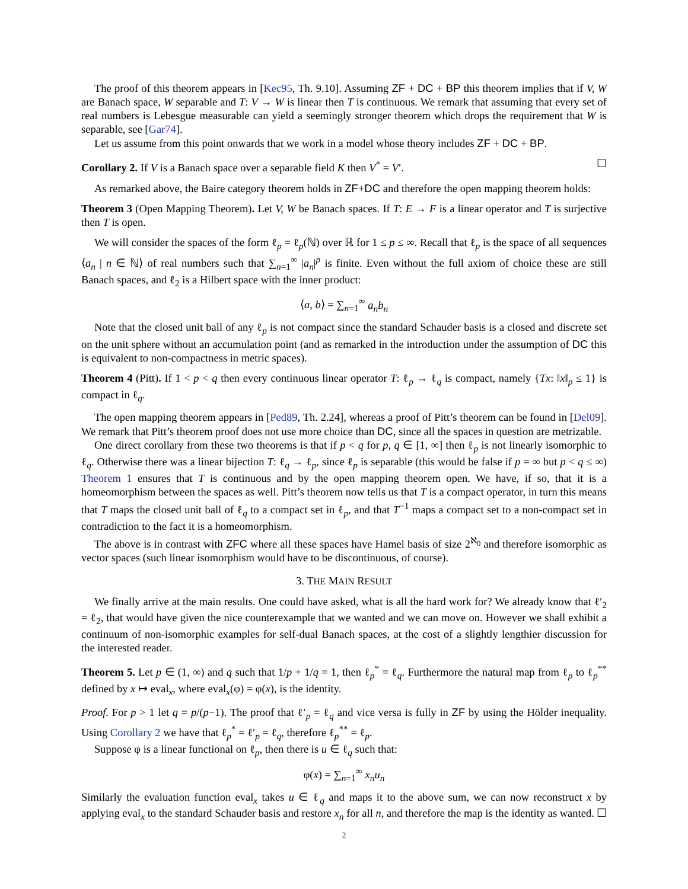The proof of this theorem appears in [Kec95, Th. 9.10]. Assuming ZF + DC + BP this theorem implies that if V, W are Banach space, W separable and T: V → W is linear then T is continuous. We remark that assuming that every set of real numbers is Lebesgue measurable can yield a seemingly stronger theorem which drops the requirement that W is separable, see [Gar74].
Let us assume from this point onwards that we work in a model whose theory includes ZF + DC + BP.
Corollary 2. If V is a Banach space over a separable field K then V<sup>*</sup> = V′. ☐
As remarked above, the Baire category theorem holds in ZF+DC and therefore the open mapping theorem holds:
Theorem 3 (Open Mapping Theorem). Let V, W be Banach spaces. If T: E → F is a linear operator and T is surjective then T is open.
We will consider the spaces of the form ℓ<sub>p</sub> = ℓ<sub>p</sub>(ℕ) over ℝ for 1 ≤ p ≤ ∞. Recall that ℓ<sub>p</sub> is the space of all sequences ⟨a<sub>n</sub> | n ∈ ℕ⟩ of real numbers such that ∑<sub>n=1</sub><sup>∞</sup> |a<sub>n</sub>|<sup>p</sup> is finite. Even without the full axiom of choice these are still Banach spaces, and ℓ<sub>2</sub> is a Hilbert space with the inner product:
⟨a, b⟩ = ∑<sub>n=1</sub><sup>∞</sup> a<sub>n</sub>b<sub>n</sub>
Note that the closed unit ball of any ℓ<sub>p</sub> is not compact since the standard Schauder basis is a closed and discrete set on the unit sphere without an accumulation point (and as remarked in the introduction under the assumption of DC this is equivalent to non-compactness in metric spaces).
Theorem 4 (Pitt). If 1 < p < q then every continuous linear operator T: ℓ<sub>p</sub> → ℓ<sub>q</sub> is compact, namely {Tx: ‖x‖<sub>p</sub> ≤ 1} is compact in ℓ<sub>q</sub>.
The open mapping theorem appears in [Ped89, Th. 2.24], whereas a proof of Pitt’s theorem can be found in [Del09]. We remark that Pitt’s theorem proof does not use more choice than DC, since all the spaces in question are metrizable.
One direct corollary from these two theorems is that if p < q for p, q ∈ [1, ∞] then ℓ<sub>p</sub> is not linearly isomorphic to ℓ<sub>q</sub>. Otherwise there was a linear bijection T: ℓ<sub>q</sub> → ℓ<sub>p</sub>, since ℓ<sub>p</sub> is separable (this would be false if p = ∞ but p < q ≤ ∞) Theorem 1 ensures that T is continuous and by the open mapping theorem open. We have, if so, that it is a homeomorphism between the spaces as well. Pitt’s theorem now tells us that T is a compact operator, in turn this means that T maps the closed unit ball of ℓ<sub>q</sub> to a compact set in ℓ<sub>p</sub>, and that T<sup>−1</sup> maps a compact set to a non-compact set in contradiction to the fact it is a homeomorphism.
The above is in contrast with ZFC where all these spaces have Hamel basis of size 2<sup>ℵ<sub>0</sub></sup> and therefore isomorphic as vector spaces (such linear isomorphism would have to be discontinuous, of course).
3. THE MAIN RESULT
We finally arrive at the main results. One could have asked, what is all the hard work for? We already know that ℓ′<sub>2</sub> = ℓ<sub>2</sub>, that would have given the nice counterexample that we wanted and we can move on. However we shall exhibit a continuum of non-isomorphic examples for self-dual Banach spaces, at the cost of a slightly lengthier discussion for the interested reader.
Theorem 5. Let p ∈ (1, ∞) and q such that 1/p + 1/q = 1, then ℓ<sub>p</sub><sup>*</sup> = ℓ<sub>q</sub>. Furthermore the natural map from ℓ<sub>p</sub> to ℓ<sub>p</sub><sup>**</sup> defined by x ↦ eval<sub>x</sub>, where eval<sub>x</sub>(φ) = φ(x), is the identity.
Proof. For p > 1 let q = p/(p−1). The proof that ℓ′<sub>p</sub> = ℓ<sub>q</sub> and vice versa is fully in ZF by using the Hölder inequality. Using Corollary 2 we have that ℓ<sub>p</sub><sup>*</sup> = ℓ′<sub>p</sub> = ℓ<sub>q</sub>, therefore ℓ<sub>p</sub><sup>**</sup> = ℓ<sub>p</sub>.
Suppose φ is a linear functional on ℓ<sub>p</sub>, then there is u ∈ ℓ<sub>q</sub> such that:
φ(x) = ∑<sub>n=1</sub><sup>∞</sup> x<sub>n</sub>u<sub>n</sub>
Similarly the evaluation function eval<sub>x</sub> takes u ∈ ℓ<sub>q</sub> and maps it to the above sum, we can now reconstruct x by applying eval<sub>x</sub> to the standard Schauder basis and restore x<sub>n</sub> for all n, and therefore the map is the identity as wanted. ☐
2